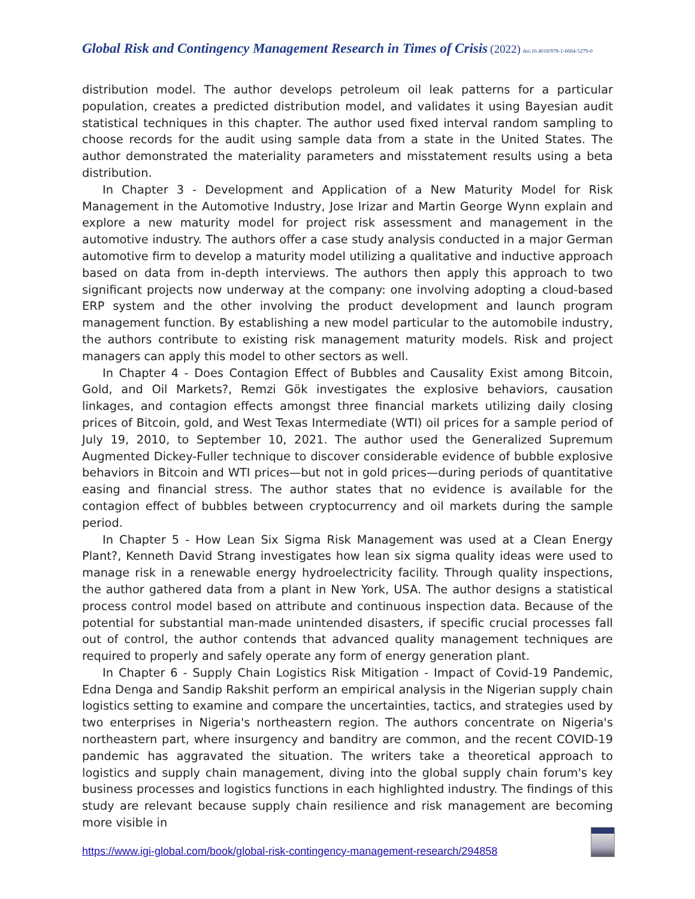Global Risk and Contingency Management Research in Times of Crisis (2022) doi:10.4018/978-1-6684-5279-0
distribution model. The author develops petroleum oil leak patterns for a particular population, creates a predicted distribution model, and validates it using Bayesian audit statistical techniques in this chapter. The author used fixed interval random sampling to choose records for the audit using sample data from a state in the United States. The author demonstrated the materiality parameters and misstatement results using a beta distribution.
In Chapter 3 - Development and Application of a New Maturity Model for Risk Management in the Automotive Industry, Jose Irizar and Martin George Wynn explain and explore a new maturity model for project risk assessment and management in the automotive industry. The authors offer a case study analysis conducted in a major German automotive firm to develop a maturity model utilizing a qualitative and inductive approach based on data from in-depth interviews. The authors then apply this approach to two significant projects now underway at the company: one involving adopting a cloud-based ERP system and the other involving the product development and launch program management function. By establishing a new model particular to the automobile industry, the authors contribute to existing risk management maturity models. Risk and project managers can apply this model to other sectors as well.
In Chapter 4 - Does Contagion Effect of Bubbles and Causality Exist among Bitcoin, Gold, and Oil Markets?, Remzi Gök investigates the explosive behaviors, causation linkages, and contagion effects amongst three financial markets utilizing daily closing prices of Bitcoin, gold, and West Texas Intermediate (WTI) oil prices for a sample period of July 19, 2010, to September 10, 2021. The author used the Generalized Supremum Augmented Dickey-Fuller technique to discover considerable evidence of bubble explosive behaviors in Bitcoin and WTI prices—but not in gold prices—during periods of quantitative easing and financial stress. The author states that no evidence is available for the contagion effect of bubbles between cryptocurrency and oil markets during the sample period.
In Chapter 5 - How Lean Six Sigma Risk Management was used at a Clean Energy Plant?, Kenneth David Strang investigates how lean six sigma quality ideas were used to manage risk in a renewable energy hydroelectricity facility. Through quality inspections, the author gathered data from a plant in New York, USA. The author designs a statistical process control model based on attribute and continuous inspection data. Because of the potential for substantial man-made unintended disasters, if specific crucial processes fall out of control, the author contends that advanced quality management techniques are required to properly and safely operate any form of energy generation plant.
In Chapter 6 - Supply Chain Logistics Risk Mitigation - Impact of Covid-19 Pandemic, Edna Denga and Sandip Rakshit perform an empirical analysis in the Nigerian supply chain logistics setting to examine and compare the uncertainties, tactics, and strategies used by two enterprises in Nigeria's northeastern region. The authors concentrate on Nigeria's northeastern part, where insurgency and banditry are common, and the recent COVID-19 pandemic has aggravated the situation. The writers take a theoretical approach to logistics and supply chain management, diving into the global supply chain forum's key business processes and logistics functions in each highlighted industry. The findings of this study are relevant because supply chain resilience and risk management are becoming more visible in
https://www.igi-global.com/book/global-risk-contingency-management-research/294858